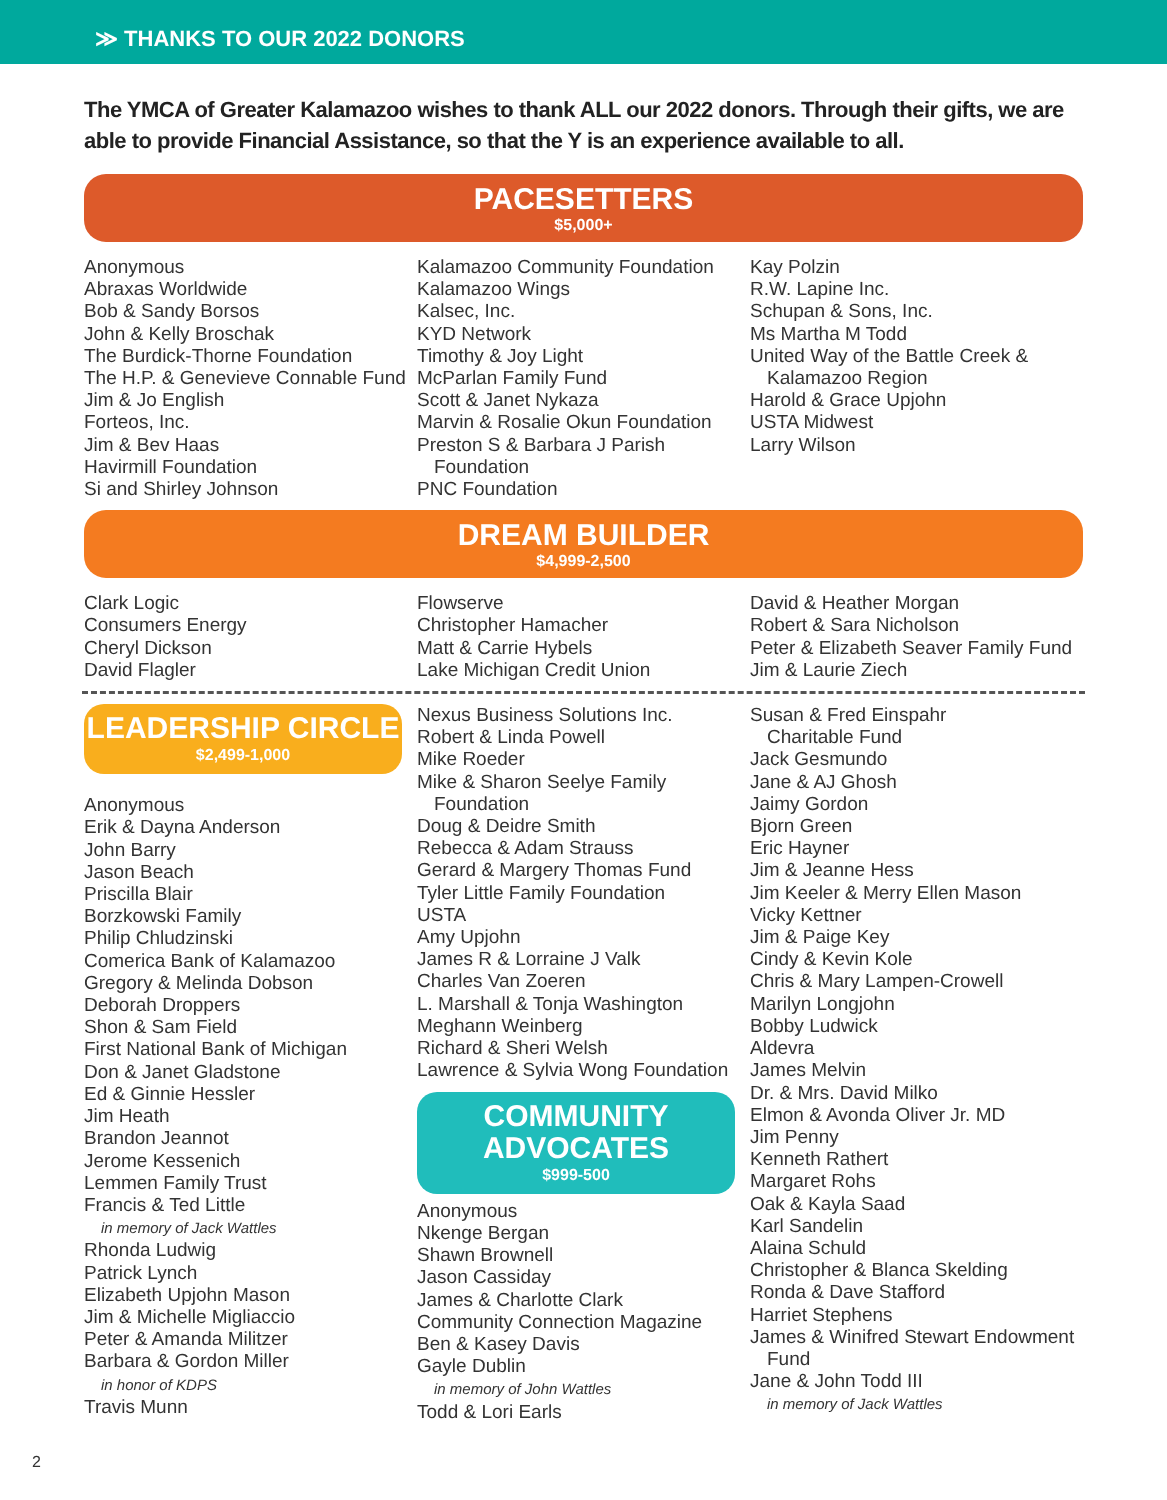≫ THANKS TO OUR 2022 DONORS
The YMCA of Greater Kalamazoo wishes to thank ALL our 2022 donors. Through their gifts, we are able to provide Financial Assistance, so that the Y is an experience available to all.
PACESETTERS
$5,000+
Anonymous
Abraxas Worldwide
Bob & Sandy Borsos
John & Kelly Broschak
The Burdick-Thorne Foundation
The H.P. & Genevieve Connable Fund
Jim & Jo English
Forteos, Inc.
Jim & Bev Haas
Havirmill Foundation
Si and Shirley Johnson
Kalamazoo Community Foundation
Kalamazoo Wings
Kalsec, Inc.
KYD Network
Timothy & Joy Light
McParlan Family Fund
Scott & Janet Nykaza
Marvin & Rosalie Okun Foundation
Preston S & Barbara J Parish
Foundation
PNC Foundation
Kay Polzin
R.W. Lapine Inc.
Schupan & Sons, Inc.
Ms Martha M Todd
United Way of the Battle Creek &
Kalamazoo Region
Harold & Grace Upjohn
USTA Midwest
Larry Wilson
DREAM BUILDER
$4,999-2,500
Clark Logic
Consumers Energy
Cheryl Dickson
David Flagler
Flowserve
Christopher Hamacher
Matt & Carrie Hybels
Lake Michigan Credit Union
David & Heather Morgan
Robert & Sara Nicholson
Peter & Elizabeth Seaver Family Fund
Jim & Laurie Ziech
LEADERSHIP CIRCLE
$2,499-1,000
Anonymous
Erik & Dayna Anderson
John Barry
Jason Beach
Priscilla Blair
Borzkowski Family
Philip Chludzinski
Comerica Bank of Kalamazoo
Gregory & Melinda Dobson
Deborah Droppers
Shon & Sam Field
First National Bank of Michigan
Don & Janet Gladstone
Ed & Ginnie Hessler
Jim Heath
Brandon Jeannot
Jerome Kessenich
Lemmen Family Trust
Francis & Ted Little
in memory of Jack Wattles
Rhonda Ludwig
Patrick Lynch
Elizabeth Upjohn Mason
Jim & Michelle Migliaccio
Peter & Amanda Militzer
Barbara & Gordon Miller
in honor of KDPS
Travis Munn
Nexus Business Solutions Inc.
Robert & Linda Powell
Mike Roeder
Mike & Sharon Seelye Family
Foundation
Doug & Deidre Smith
Rebecca & Adam Strauss
Gerard & Margery Thomas Fund
Tyler Little Family Foundation
USTA
Amy Upjohn
James R & Lorraine J Valk
Charles Van Zoeren
L. Marshall & Tonja Washington
Meghann Weinberg
Richard & Sheri Welsh
Lawrence & Sylvia Wong Foundation
COMMUNITY
ADVOCATES
$999-500
Anonymous
Nkenge Bergan
Shawn Brownell
Jason Cassiday
James & Charlotte Clark
Community Connection Magazine
Ben & Kasey Davis
Gayle Dublin
in memory of John Wattles
Todd & Lori Earls
Susan & Fred Einspahr
Charitable Fund
Jack Gesmundo
Jane & AJ Ghosh
Jaimy Gordon
Bjorn Green
Eric Hayner
Jim & Jeanne Hess
Jim Keeler & Merry Ellen Mason
Vicky Kettner
Jim & Paige Key
Cindy & Kevin Kole
Chris & Mary Lampen-Crowell
Marilyn Longjohn
Bobby Ludwick
Aldevra
James Melvin
Dr. & Mrs. David Milko
Elmon & Avonda Oliver Jr. MD
Jim Penny
Kenneth Rathert
Margaret Rohs
Oak & Kayla Saad
Karl Sandelin
Alaina Schuld
Christopher & Blanca Skelding
Ronda & Dave Stafford
Harriet Stephens
James & Winifred Stewart Endowment
Fund
Jane & John Todd III
in memory of Jack Wattles
2